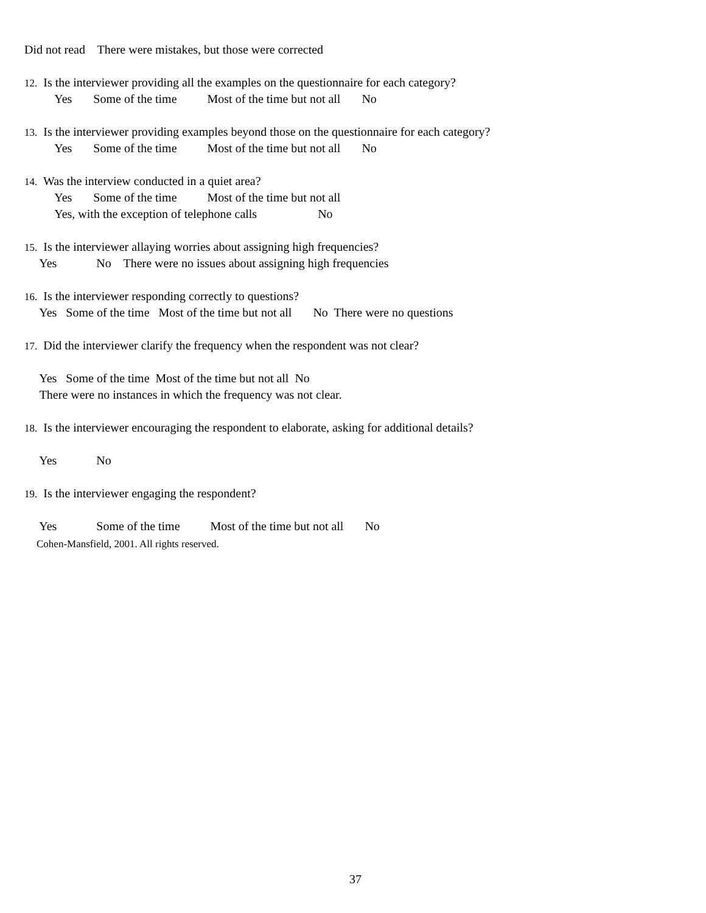Did not read There were mistakes, but those were corrected
12. Is the interviewer providing all the examples on the questionnaire for each category?
Yes Some of the time Most of the time but not all No
13. Is the interviewer providing examples beyond those on the questionnaire for each category?
Yes Some of the time Most of the time but not all No
14. Was the interview conducted in a quiet area?
Yes Some of the time Most of the time but not all
Yes, with the exception of telephone calls No
15. Is the interviewer allaying worries about assigning high frequencies?
Yes No There were no issues about assigning high frequencies
16. Is the interviewer responding correctly to questions?
Yes Some of the time Most of the time but not all No There were no questions
17. Did the interviewer clarify the frequency when the respondent was not clear?
Yes Some of the time Most of the time but not all No
There were no instances in which the frequency was not clear.
18. Is the interviewer encouraging the respondent to elaborate, asking for additional details?
Yes No
19. Is the interviewer engaging the respondent?
Yes Some of the time Most of the time but not all No
Cohen-Mansfield, 2001. All rights reserved.
37